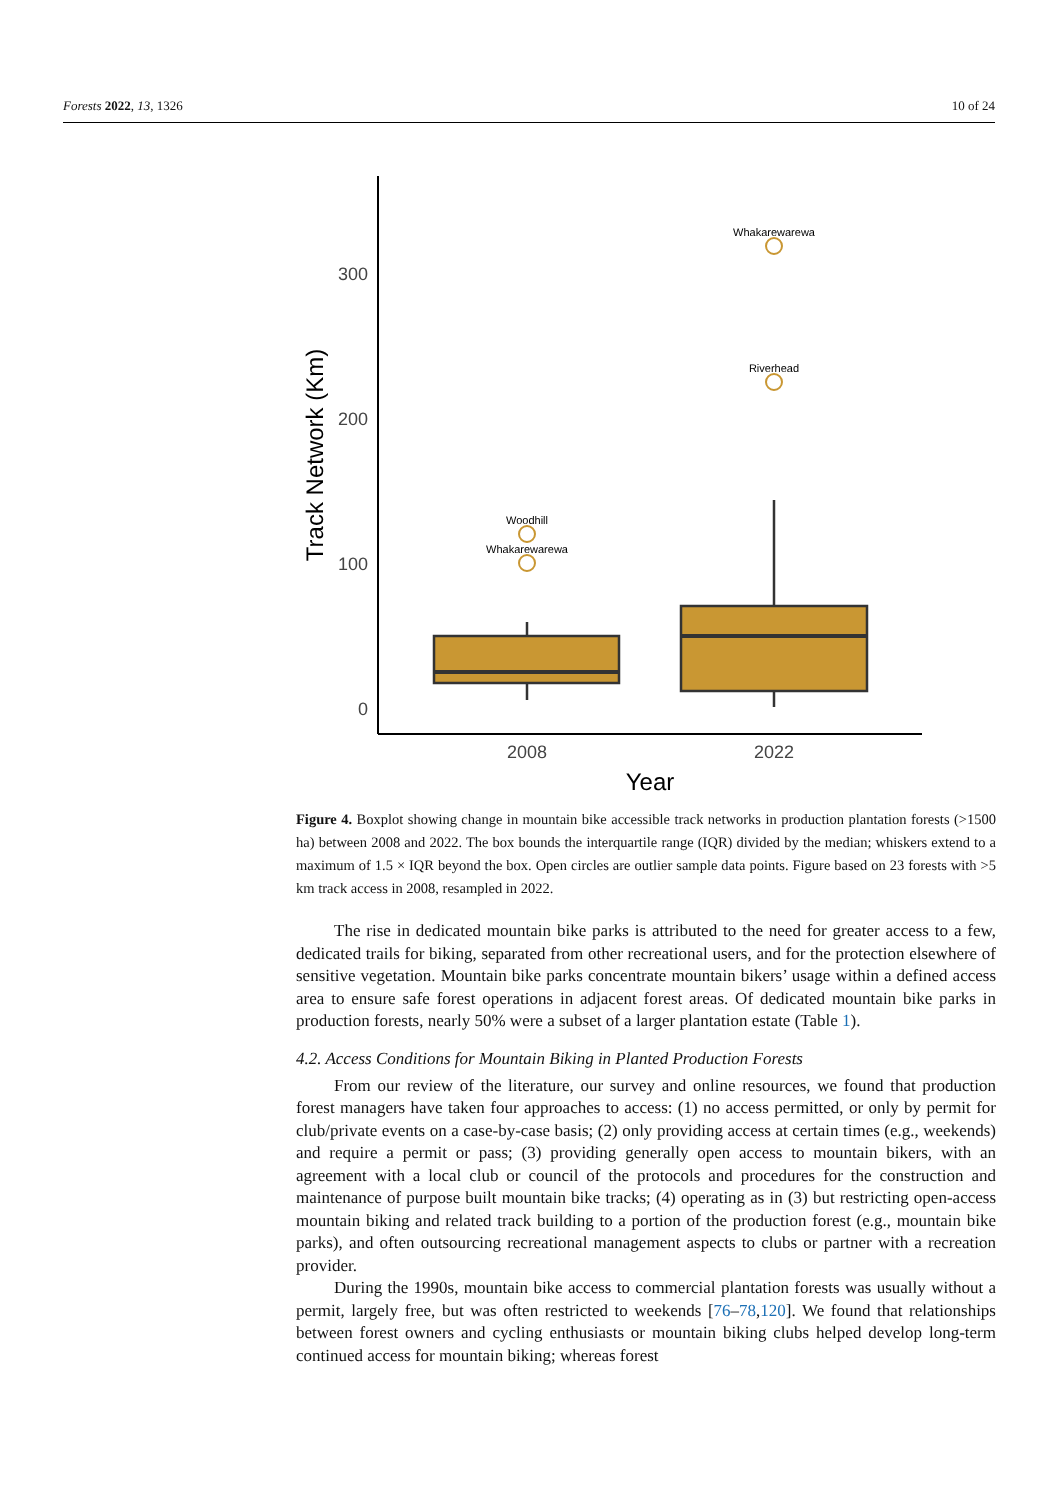Forests 2022, 13, 1326 10 of 24
300
200
100
0
Track Network (Km)
Woodhill
Whakarewarewa
Whakarewarewa
Riverhead
2008
2022
Year
Figure 4. Boxplot showing change in mountain bike accessible track networks in production plantation forests (>1500 ha) between 2008 and 2022. The box bounds the interquartile range (IQR) divided by the median; whiskers extend to a maximum of 1.5 × IQR beyond the box. Open circles are outlier sample data points. Figure based on 23 forests with >5 km track access in 2008, resampled in 2022.
The rise in dedicated mountain bike parks is attributed to the need for greater access to a few, dedicated trails for biking, separated from other recreational users, and for the protection elsewhere of sensitive vegetation. Mountain bike parks concentrate mountain bikers’ usage within a defined access area to ensure safe forest operations in adjacent forest areas. Of dedicated mountain bike parks in production forests, nearly 50% were a subset of a larger plantation estate (Table 1).
4.2. Access Conditions for Mountain Biking in Planted Production Forests
From our review of the literature, our survey and online resources, we found that production forest managers have taken four approaches to access: (1) no access permitted, or only by permit for club/private events on a case-by-case basis; (2) only providing access at certain times (e.g., weekends) and require a permit or pass; (3) providing generally open access to mountain bikers, with an agreement with a local club or council of the protocols and procedures for the construction and maintenance of purpose built mountain bike tracks; (4) operating as in (3) but restricting open-access mountain biking and related track building to a portion of the production forest (e.g., mountain bike parks), and often outsourcing recreational management aspects to clubs or partner with a recreation provider.
During the 1990s, mountain bike access to commercial plantation forests was usually without a permit, largely free, but was often restricted to weekends [76–78,120]. We found that relationships between forest owners and cycling enthusiasts or mountain biking clubs helped develop long-term continued access for mountain biking; whereas forest